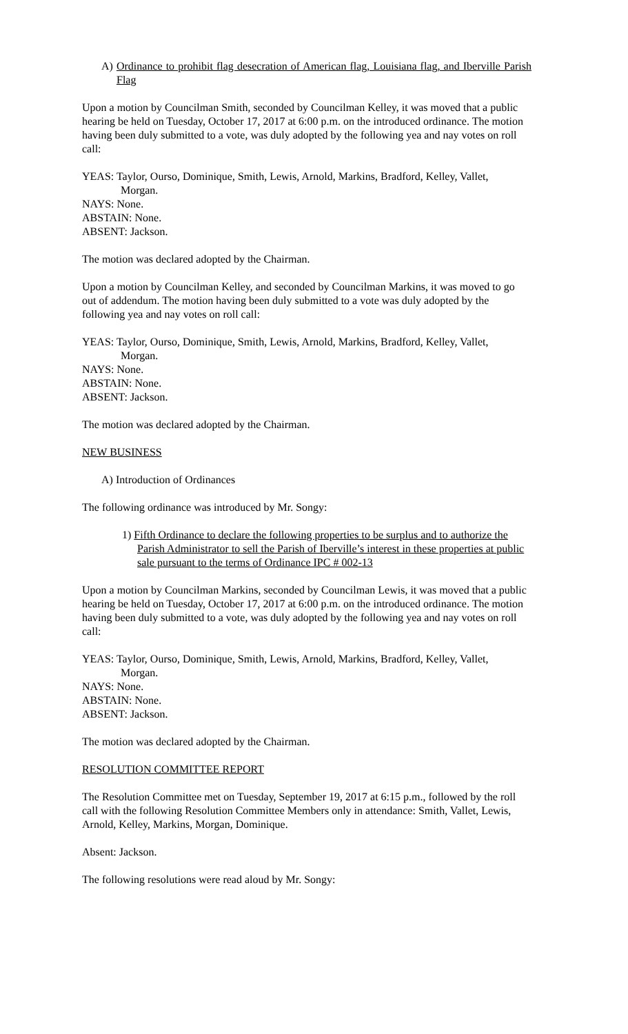A) Ordinance to prohibit flag desecration of American flag, Louisiana flag, and Iberville Parish Flag
Upon a motion by Councilman Smith, seconded by Councilman Kelley, it was moved that a public hearing be held on Tuesday, October 17, 2017 at 6:00 p.m. on the introduced ordinance. The motion having been duly submitted to a vote, was duly adopted by the following yea and nay votes on roll call:
YEAS: Taylor, Ourso, Dominique, Smith, Lewis, Arnold, Markins, Bradford, Kelley, Vallet,
Morgan.
NAYS: None.
ABSTAIN: None.
ABSENT: Jackson.
The motion was declared adopted by the Chairman.
Upon a motion by Councilman Kelley, and seconded by Councilman Markins, it was moved to go out of addendum. The motion having been duly submitted to a vote was duly adopted by the following yea and nay votes on roll call:
YEAS: Taylor, Ourso, Dominique, Smith, Lewis, Arnold, Markins, Bradford, Kelley, Vallet,
Morgan.
NAYS: None.
ABSTAIN: None.
ABSENT: Jackson.
The motion was declared adopted by the Chairman.
NEW BUSINESS
A) Introduction of Ordinances
The following ordinance was introduced by Mr. Songy:
1) Fifth Ordinance to declare the following properties to be surplus and to authorize the Parish Administrator to sell the Parish of Iberville’s interest in these properties at public sale pursuant to the terms of Ordinance IPC # 002-13
Upon a motion by Councilman Markins, seconded by Councilman Lewis, it was moved that a public hearing be held on Tuesday, October 17, 2017 at 6:00 p.m. on the introduced ordinance. The motion having been duly submitted to a vote, was duly adopted by the following yea and nay votes on roll call:
YEAS: Taylor, Ourso, Dominique, Smith, Lewis, Arnold, Markins, Bradford, Kelley, Vallet,
Morgan.
NAYS: None.
ABSTAIN: None.
ABSENT: Jackson.
The motion was declared adopted by the Chairman.
RESOLUTION COMMITTEE REPORT
The Resolution Committee met on Tuesday, September 19, 2017 at 6:15 p.m., followed by the roll call with the following Resolution Committee Members only in attendance: Smith, Vallet, Lewis, Arnold, Kelley, Markins, Morgan, Dominique.
Absent: Jackson.
The following resolutions were read aloud by Mr. Songy: